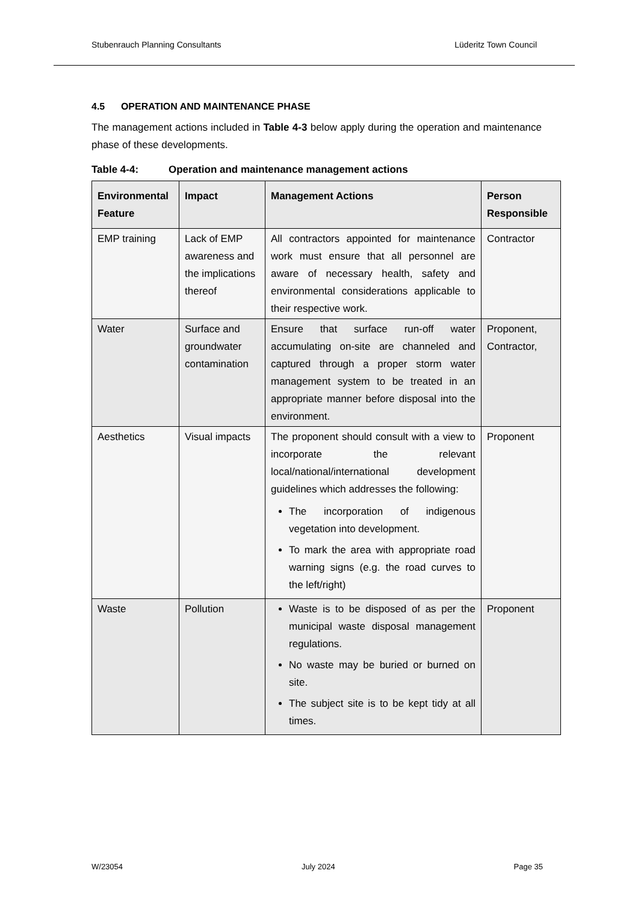Stubenrauch Planning Consultants Lüderitz Town Council
4.5 OPERATION AND MAINTENANCE PHASE
The management actions included in Table 4-3 below apply during the operation and maintenance phase of these developments.
Table 4-4: Operation and maintenance management actions
| Environmental Feature | Impact | Management Actions | Person Responsible |
| --- | --- | --- | --- |
| EMP training | Lack of EMP awareness and the implications thereof | All contractors appointed for maintenance work must ensure that all personnel are aware of necessary health, safety and environmental considerations applicable to their respective work. | Contractor |
| Water | Surface and groundwater contamination | Ensure that surface run-off water accumulating on-site are channeled and captured through a proper storm water management system to be treated in an appropriate manner before disposal into the environment. | Proponent, Contractor, |
| Aesthetics | Visual impacts | The proponent should consult with a view to incorporate the relevant local/national/international development guidelines which addresses the following: The incorporation of indigenous vegetation into development. To mark the area with appropriate road warning signs (e.g. the road curves to the left/right) | Proponent |
| Waste | Pollution | Waste is to be disposed of as per the municipal waste disposal management regulations. No waste may be buried or burned on site. The subject site is to be kept tidy at all times. | Proponent |
W/23054 July 2024 Page 35